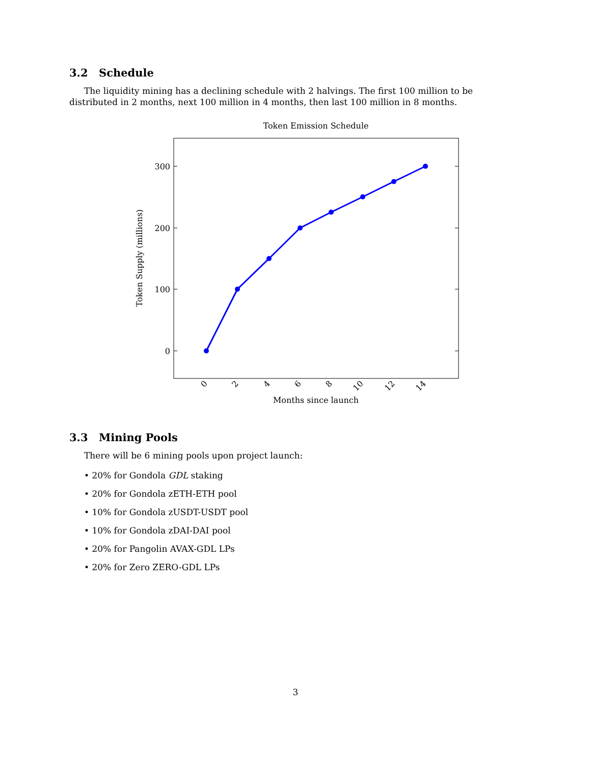3.2 Schedule
The liquidity mining has a declining schedule with 2 halvings. The first 100 million to be distributed in 2 months, next 100 million in 4 months, then last 100 million in 8 months.
Token Emission Schedule
300
200
100
0
0
2
4
6
8
10
12
14
Months since launch
Token Supply (millions)
3.3 Mining Pools
There will be 6 mining pools upon project launch:
• 20% for Gondola GDL staking
• 20% for Gondola zETH-ETH pool
• 10% for Gondola zUSDT-USDT pool
• 10% for Gondola zDAI-DAI pool
• 20% for Pangolin AVAX-GDL LPs
• 20% for Zero ZERO-GDL LPs
3